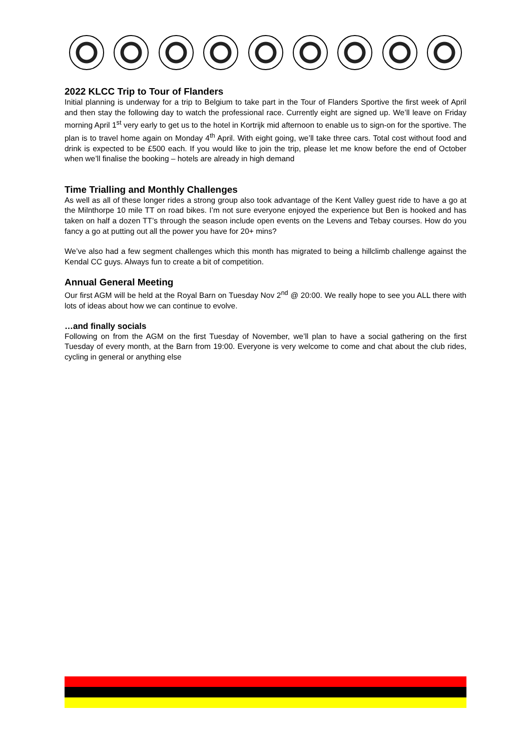2022 KLCC Trip to Tour of Flanders
Initial planning is underway for a trip to Belgium to take part in the Tour of Flanders Sportive the first week of April and then stay the following day to watch the professional race. Currently eight are signed up. We’ll leave on Friday morning April 1<sup>st</sup> very early to get us to the hotel in Kortrijk mid afternoon to enable us to sign-on for the sportive. The plan is to travel home again on Monday 4<sup>th</sup> April. With eight going, we’ll take three cars. Total cost without food and drink is expected to be £500 each. If you would like to join the trip, please let me know before the end of October when we’ll finalise the booking – hotels are already in high demand
Time Trialling and Monthly Challenges
As well as all of these longer rides a strong group also took advantage of the Kent Valley guest ride to have a go at the Milnthorpe 10 mile TT on road bikes. I’m not sure everyone enjoyed the experience but Ben is hooked and has taken on half a dozen TT’s through the season include open events on the Levens and Tebay courses. How do you fancy a go at putting out all the power you have for 20+ mins?
We’ve also had a few segment challenges which this month has migrated to being a hillclimb challenge against the Kendal CC guys. Always fun to create a bit of competition.
Annual General Meeting
Our first AGM will be held at the Royal Barn on Tuesday Nov 2<sup>nd</sup> @ 20:00. We really hope to see you ALL there with lots of ideas about how we can continue to evolve.
…and finally socials
Following on from the AGM on the first Tuesday of November, we’ll plan to have a social gathering on the first Tuesday of every month, at the Barn from 19:00. Everyone is very welcome to come and chat about the club rides, cycling in general or anything else